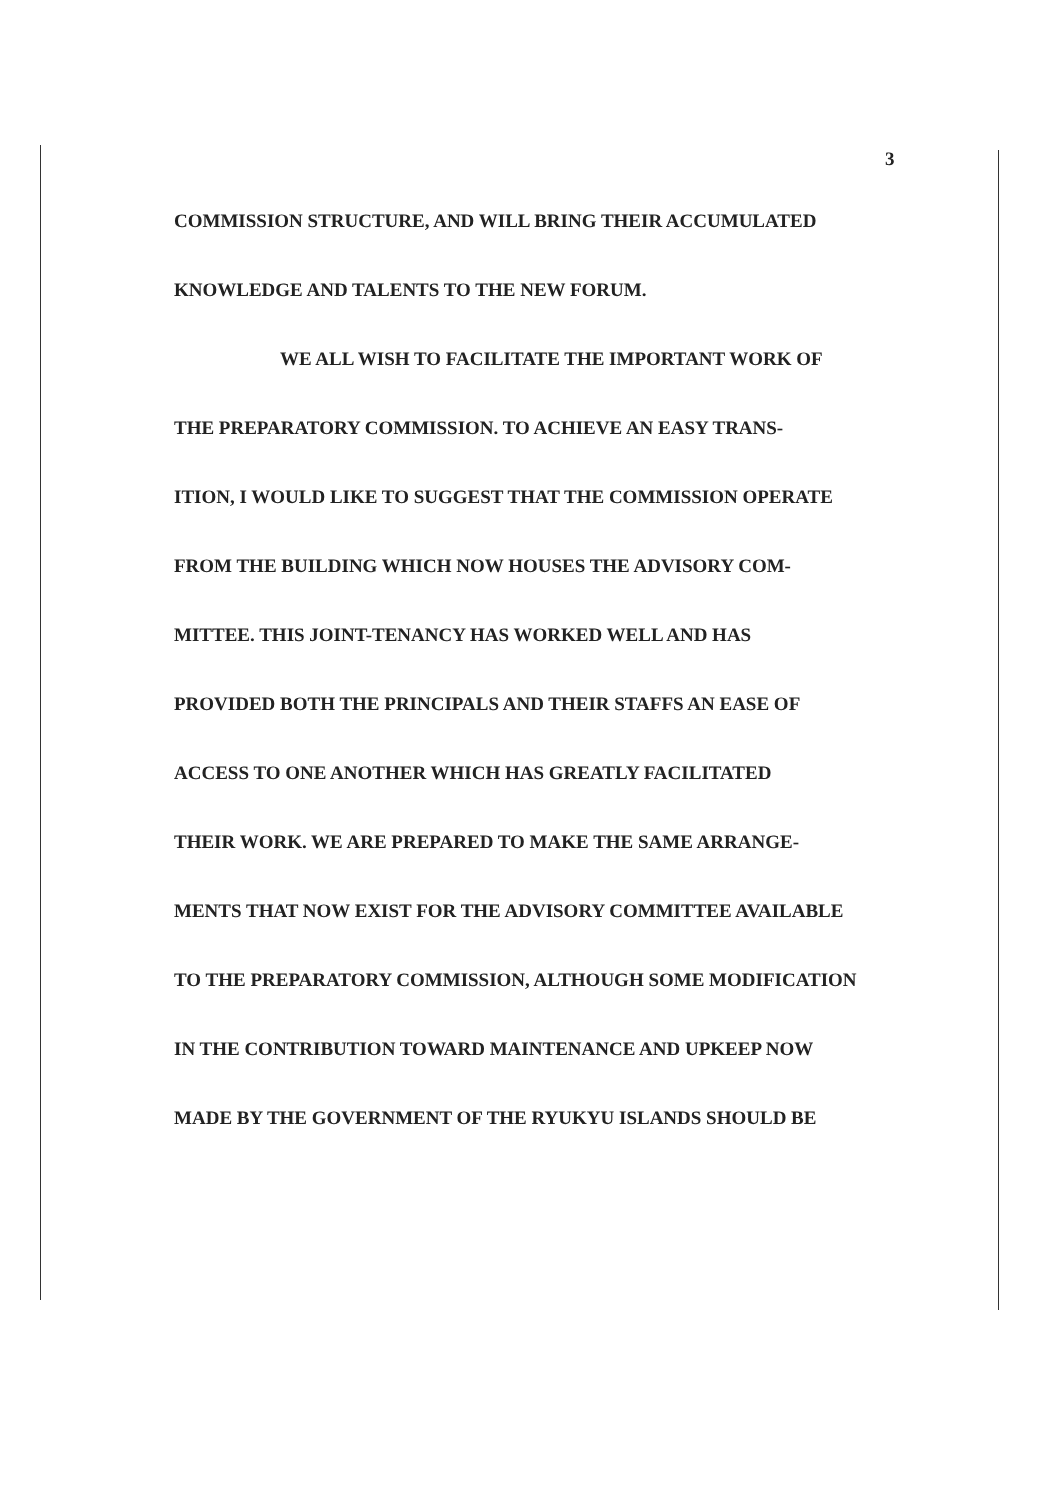3
COMMISSION STRUCTURE, AND WILL BRING THEIR ACCUMULATED
KNOWLEDGE AND TALENTS TO THE NEW FORUM.
WE ALL WISH TO FACILITATE THE IMPORTANT WORK OF
THE PREPARATORY COMMISSION. TO ACHIEVE AN EASY TRANS-
ITION, I WOULD LIKE TO SUGGEST THAT THE COMMISSION OPERATE
FROM THE BUILDING WHICH NOW HOUSES THE ADVISORY COM-
MITTEE. THIS JOINT-TENANCY HAS WORKED WELL AND HAS
PROVIDED BOTH THE PRINCIPALS AND THEIR STAFFS AN EASE OF
ACCESS TO ONE ANOTHER WHICH HAS GREATLY FACILITATED
THEIR WORK. WE ARE PREPARED TO MAKE THE SAME ARRANGE-
MENTS THAT NOW EXIST FOR THE ADVISORY COMMITTEE AVAILABLE
TO THE PREPARATORY COMMISSION, ALTHOUGH SOME MODIFICATION
IN THE CONTRIBUTION TOWARD MAINTENANCE AND UPKEEP NOW
MADE BY THE GOVERNMENT OF THE RYUKYU ISLANDS SHOULD BE